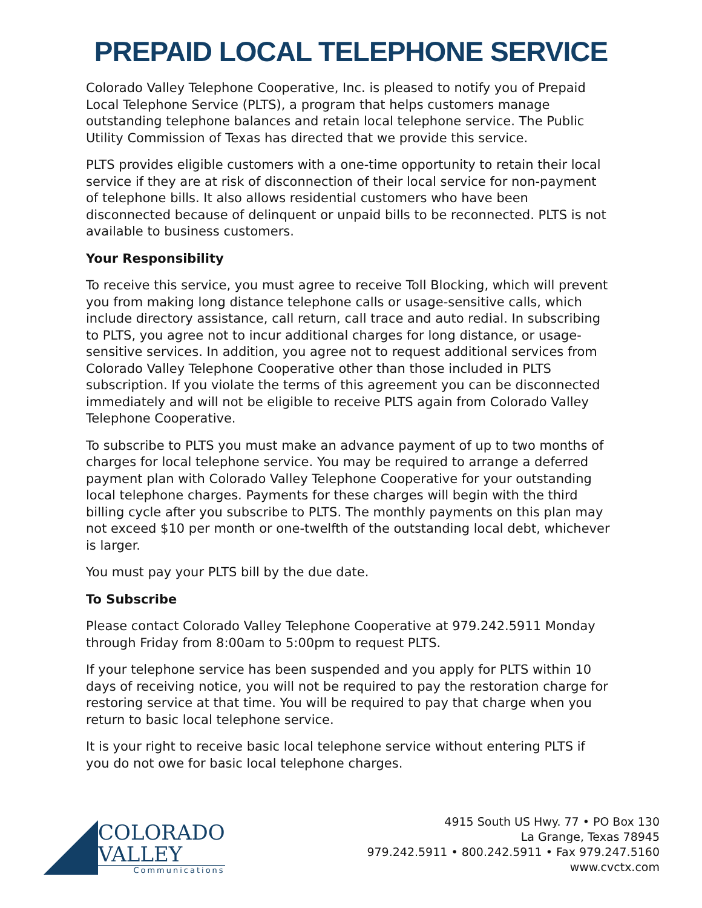PREPAID LOCAL TELEPHONE SERVICE
Colorado Valley Telephone Cooperative, Inc. is pleased to notify you of Prepaid Local Telephone Service (PLTS), a program that helps customers manage outstanding telephone balances and retain local telephone service. The Public Utility Commission of Texas has directed that we provide this service.
PLTS provides eligible customers with a one-time opportunity to retain their local service if they are at risk of disconnection of their local service for non-payment of telephone bills. It also allows residential customers who have been disconnected because of delinquent or unpaid bills to be reconnected. PLTS is not available to business customers.
Your Responsibility
To receive this service, you must agree to receive Toll Blocking, which will prevent you from making long distance telephone calls or usage-sensitive calls, which include directory assistance, call return, call trace and auto redial. In subscribing to PLTS, you agree not to incur additional charges for long distance, or usage-sensitive services. In addition, you agree not to request additional services from Colorado Valley Telephone Cooperative other than those included in PLTS subscription. If you violate the terms of this agreement you can be disconnected immediately and will not be eligible to receive PLTS again from Colorado Valley Telephone Cooperative.
To subscribe to PLTS you must make an advance payment of up to two months of charges for local telephone service. You may be required to arrange a deferred payment plan with Colorado Valley Telephone Cooperative for your outstanding local telephone charges. Payments for these charges will begin with the third billing cycle after you subscribe to PLTS. The monthly payments on this plan may not exceed $10 per month or one-twelfth of the outstanding local debt, whichever is larger.
You must pay your PLTS bill by the due date.
To Subscribe
Please contact Colorado Valley Telephone Cooperative at 979.242.5911 Monday through Friday from 8:00am to 5:00pm to request PLTS.
If your telephone service has been suspended and you apply for PLTS within 10 days of receiving notice, you will not be required to pay the restoration charge for restoring service at that time. You will be required to pay that charge when you return to basic local telephone service.
It is your right to receive basic local telephone service without entering PLTS if you do not owe for basic local telephone charges.
COLORADO
VALLEY
Communications
4915 South US Hwy. 77 • PO Box 130
La Grange, Texas 78945
979.242.5911 • 800.242.5911 • Fax 979.247.5160
www.cvctx.com